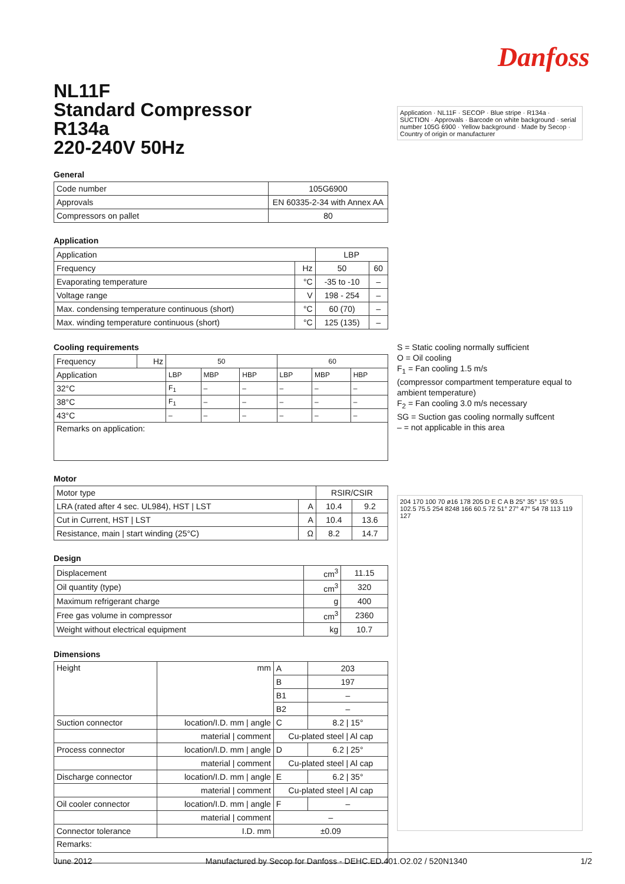Danfoss
NL11F
Standard Compressor
R134a
220-240V 50Hz
General
| Code number | 105G6900 |
| Approvals | EN 60335-2-34 with Annex AA |
| Compressors on pallet | 80 |
Application
| Application | | LBP | |
| Frequency | Hz | 50 | 60 |
| Evaporating temperature | °C | -35 to -10 | – |
| Voltage range | V | 198 - 254 | – |
| Max. condensing temperature continuous (short) | °C | 60 (70) | – |
| Max. winding temperature continuous (short) | °C | 125 (135) | – |
Cooling requirements
| Frequency | Hz | 50 | | | 60 | | |
| Application | | LBP | MBP | HBP | LBP | MBP | HBP |
| 32°C | | F<sub>1</sub> | – | – | – | – | – |
| 38°C | | F<sub>1</sub> | – | – | – | – | – |
| 43°C | | – | – | – | – | – | – |
| Remarks on application: | | | | | | | |
Motor
| Motor type | | RSIR/CSIR | |
| LRA (rated after 4 sec. UL984), HST / LST | A | 10.4 | 9.2 |
| Cut in Current, HST / LST | A | 10.4 | 13.6 |
| Resistance, main / start winding (25°C) | Ω | 8.2 | 14.7 |
Design
| Displacement | cm<sup>3</sup> | 11.15 |
| Oil quantity (type) | cm<sup>3</sup> | 320 |
| Maximum refrigerant charge | g | 400 |
| Free gas volume in compressor | cm<sup>3</sup> | 2360 |
| Weight without electrical equipment | kg | 10.7 |
Dimensions
| Height | mm | A | 203 |
| | | B | 197 |
| | | B1 | – |
| | | B2 | – |
| Suction connector | location/I.D. mm / angle | C | 8.2 / 15° |
| | material / comment | Cu-plated steel / Al cap | |
| Process connector | location/I.D. mm / angle | D | 6.2 / 25° |
| | material / comment | Cu-plated steel / Al cap | |
| Discharge connector | location/I.D. mm / angle | E | 6.2 / 35° |
| | material / comment | Cu-plated steel / Al cap | |
| Oil cooler connector | location/I.D. mm / angle | F | – |
| | material / comment | – | |
| Connector tolerance | I.D. mm | ±0.09 | |
| Remarks: | | | |
Application · NL11F · SECOP · Blue stripe · R134a · SUCTION · Approvals · Barcode on white background · serial number 105G 6900 · Yellow background · Made by Secop · Country of origin or manufacturer
S = Static cooling normally sufficient
O = Oil cooling
F<sub>1</sub> = Fan cooling 1.5 m/s
(compressor compartment temperature equal to ambient temperature)
F<sub>2</sub> = Fan cooling 3.0 m/s necessary
SG = Suction gas cooling normally suffcent
– = not applicable in this area
204 170 100 70 ø16 178 205 D E C A B 25° 35° 15° 93.5 102.5 75.5 254 8248 166 60.5 72 51° 27° 47° 54 78 113 119 127
June 2012 Manufactured by Secop for Danfoss - DEHC.ED.401.O2.02 / 520N1340 1/2